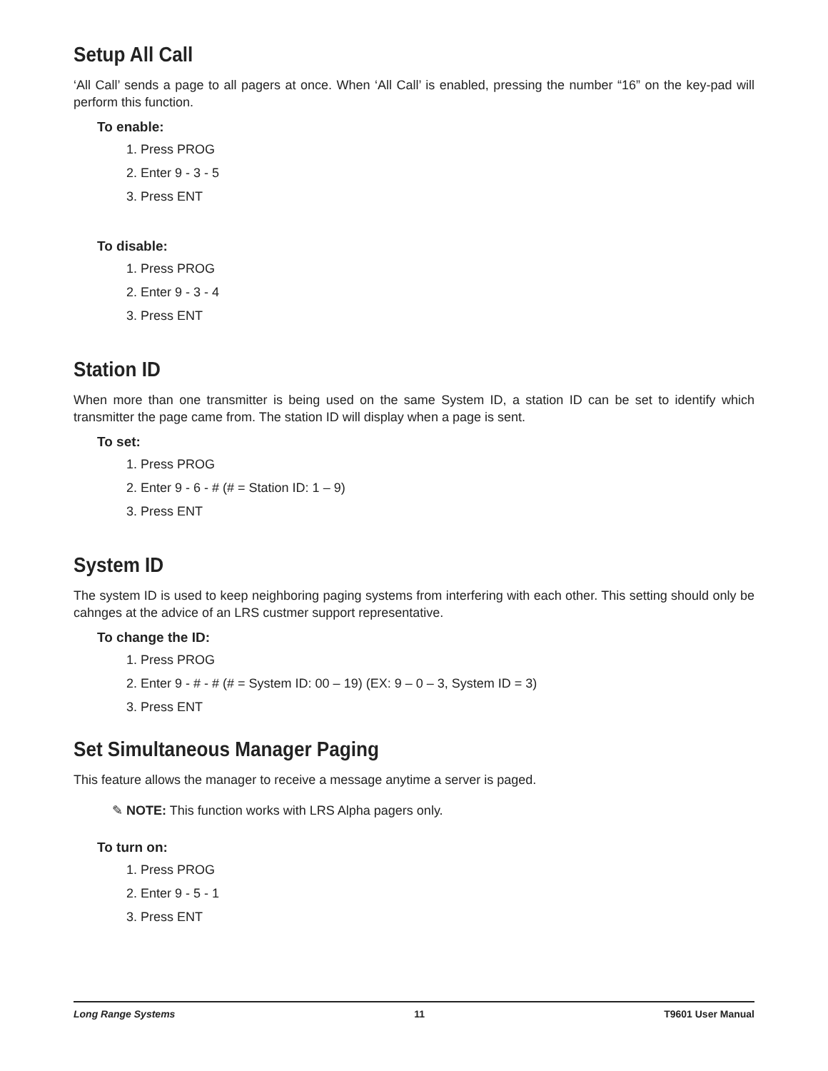Setup All Call
‘All Call’ sends a page to all pagers at once. When ‘All Call’ is enabled, pressing the number “16” on the key-pad will perform this function.
To enable:
1. Press PROG
2. Enter 9 - 3 - 5
3. Press ENT
To disable:
1. Press PROG
2. Enter 9 - 3 - 4
3. Press ENT
Station ID
When more than one transmitter is being used on the same System ID, a station ID can be set to identify which transmitter the page came from. The station ID will display when a page is sent.
To set:
1. Press PROG
2. Enter 9 - 6 - # (# = Station ID: 1 – 9)
3. Press ENT
System ID
The system ID is used to keep neighboring paging systems from interfering with each other. This setting should only be cahnges at the advice of an LRS custmer support representative.
To change the ID:
1. Press PROG
2. Enter 9 - # - # (# = System ID: 00 – 19) (EX: 9 – 0 – 3, System ID = 3)
3. Press ENT
Set Simultaneous Manager Paging
This feature allows the manager to receive a message anytime a server is paged.
✎ NOTE: This function works with LRS Alpha pagers only.
To turn on:
1. Press PROG
2. Enter 9 - 5 - 1
3. Press ENT
Long Range Systems 11 T9601 User Manual